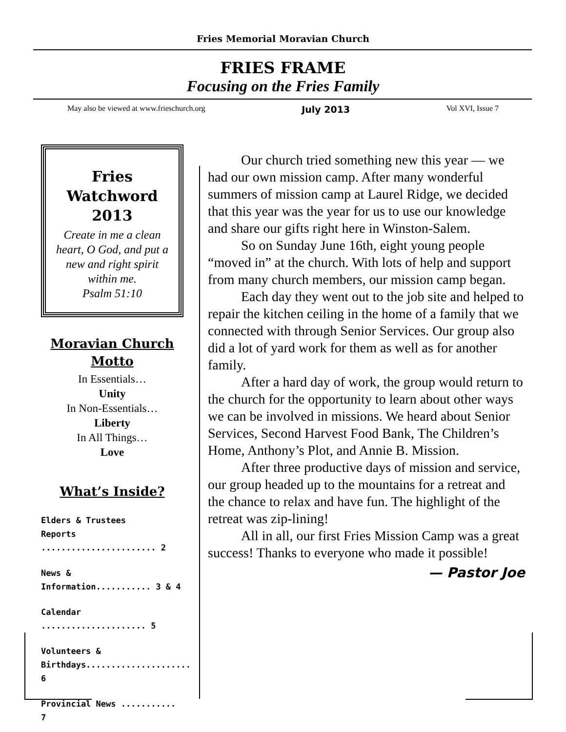Fries Memorial Moravian Church
FRIES FRAME
Focusing on the Fries Family
May also be viewed at www.frieschurch.org July 2013 Vol XVI, Issue 7
Fries Watchword 2013
Create in me a clean heart, O God, and put a new and right spirit within me.
Psalm 51:10
Moravian Church Motto
In Essentials…
Unity
In Non-Essentials…
Liberty
In All Things…
Love
What’s Inside?
Elders & Trustees
Reports ....................... 2
News &
Information........... 3 & 4
Calendar ..................... 5
Volunteers &
Birthdays..................... 6
Provincial News ........... 7
Our church tried something new this year — we had our own mission camp. After many wonderful summers of mission camp at Laurel Ridge, we decided that this year was the year for us to use our knowledge and share our gifts right here in Winston-Salem.
So on Sunday June 16th, eight young people “moved in” at the church. With lots of help and support from many church members, our mission camp began.
Each day they went out to the job site and helped to repair the kitchen ceiling in the home of a family that we connected with through Senior Services. Our group also did a lot of yard work for them as well as for another family.
After a hard day of work, the group would return to the church for the opportunity to learn about other ways we can be involved in missions. We heard about Senior Services, Second Harvest Food Bank, The Children’s Home, Anthony’s Plot, and Annie B. Mission.
After three productive days of mission and service, our group headed up to the mountains for a retreat and the chance to relax and have fun. The highlight of the retreat was zip-lining!
All in all, our first Fries Mission Camp was a great success! Thanks to everyone who made it possible!
— Pastor Joe